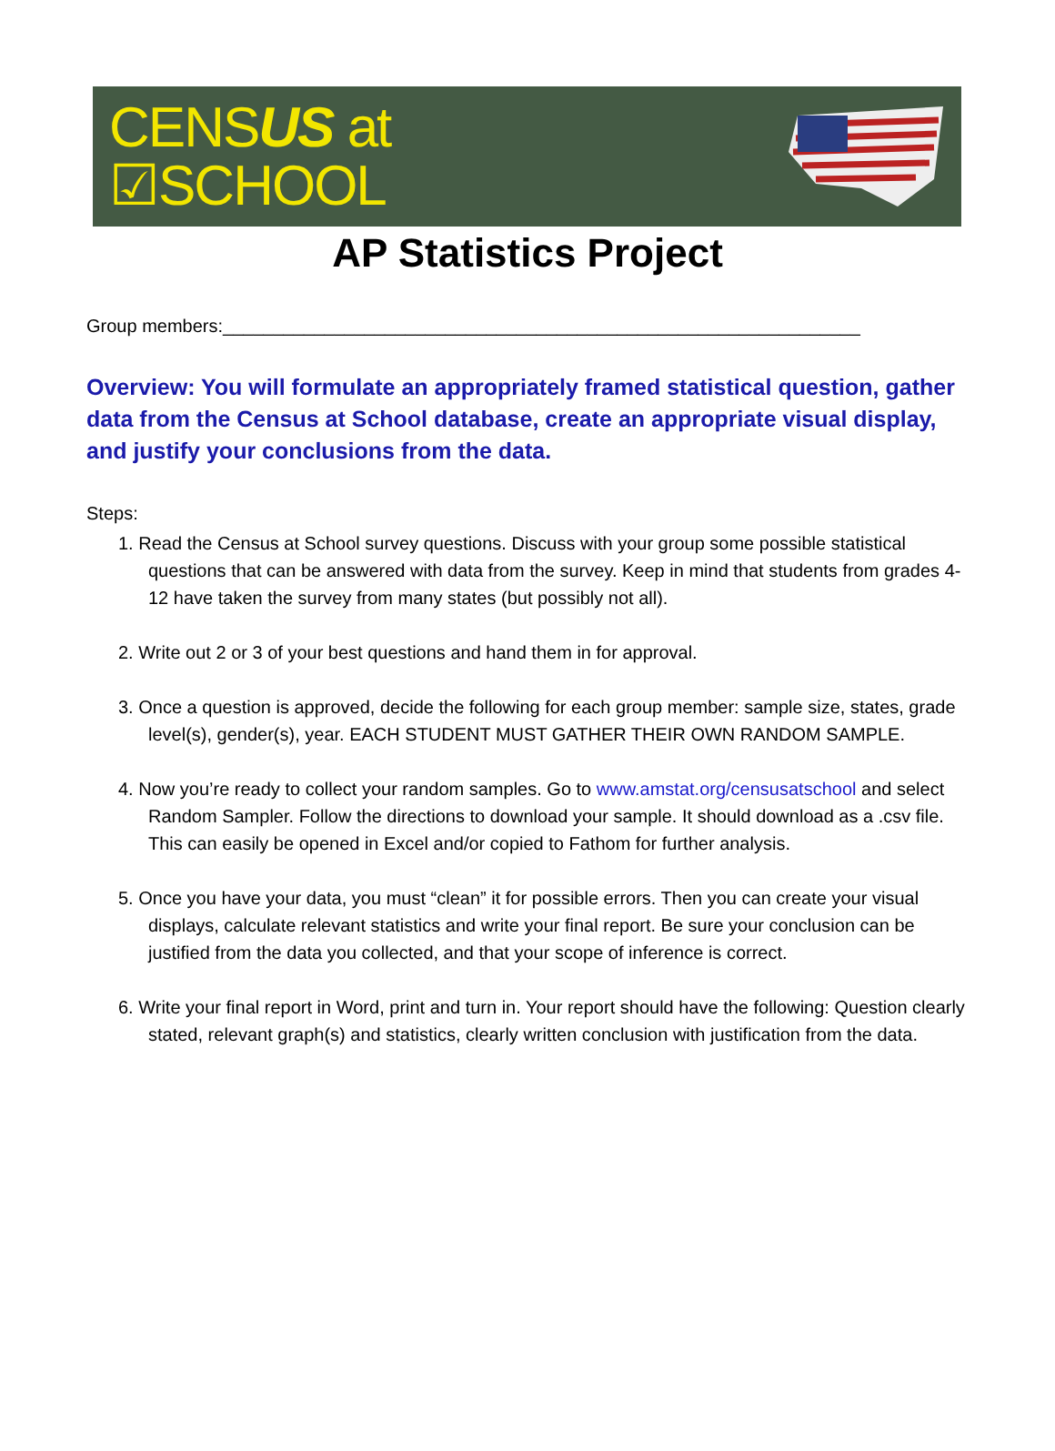CENSUS at
☑SCHOOL
AP Statistics Project
Group members:_______________________________________________________________
Overview: You will formulate an appropriately framed statistical question, gather data from the Census at School database, create an appropriate visual display, and justify your conclusions from the data.
Steps:
1. Read the Census at School survey questions. Discuss with your group some possible statistical questions that can be answered with data from the survey. Keep in mind that students from grades 4-12 have taken the survey from many states (but possibly not all).
2. Write out 2 or 3 of your best questions and hand them in for approval.
3. Once a question is approved, decide the following for each group member: sample size, states, grade level(s), gender(s), year. EACH STUDENT MUST GATHER THEIR OWN RANDOM SAMPLE.
4. Now you’re ready to collect your random samples. Go to www.amstat.org/censusatschool and select Random Sampler. Follow the directions to download your sample. It should download as a .csv file. This can easily be opened in Excel and/or copied to Fathom for further analysis.
5. Once you have your data, you must “clean” it for possible errors. Then you can create your visual displays, calculate relevant statistics and write your final report. Be sure your conclusion can be justified from the data you collected, and that your scope of inference is correct.
6. Write your final report in Word, print and turn in. Your report should have the following: Question clearly stated, relevant graph(s) and statistics, clearly written conclusion with justification from the data.